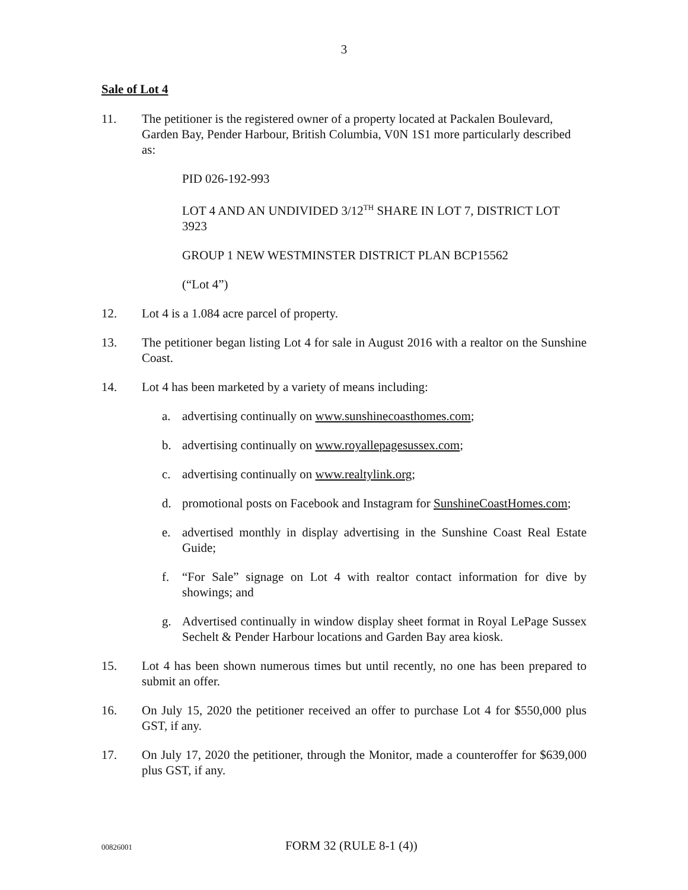3
Sale of Lot 4
11. The petitioner is the registered owner of a property located at Packalen Boulevard, Garden Bay, Pender Harbour, British Columbia, V0N 1S1 more particularly described as:
PID 026-192-993
LOT 4 AND AN UNDIVIDED 3/12<sup>TH</sup> SHARE IN LOT 7, DISTRICT LOT 3923
GROUP 1 NEW WESTMINSTER DISTRICT PLAN BCP15562
(“Lot 4”)
12. Lot 4 is a 1.084 acre parcel of property.
13. The petitioner began listing Lot 4 for sale in August 2016 with a realtor on the Sunshine Coast.
14. Lot 4 has been marketed by a variety of means including:
a. advertising continually on www.sunshinecoasthomes.com;
b. advertising continually on www.royallepagesussex.com;
c. advertising continually on www.realtylink.org;
d. promotional posts on Facebook and Instagram for SunshineCoastHomes.com;
e. advertised monthly in display advertising in the Sunshine Coast Real Estate Guide;
f. “For Sale” signage on Lot 4 with realtor contact information for dive by showings; and
g. Advertised continually in window display sheet format in Royal LePage Sussex Sechelt & Pender Harbour locations and Garden Bay area kiosk.
15. Lot 4 has been shown numerous times but until recently, no one has been prepared to submit an offer.
16. On July 15, 2020 the petitioner received an offer to purchase Lot 4 for $550,000 plus GST, if any.
17. On July 17, 2020 the petitioner, through the Monitor, made a counteroffer for $639,000 plus GST, if any.
00826001 FORM 32 (RULE 8-1 (4))